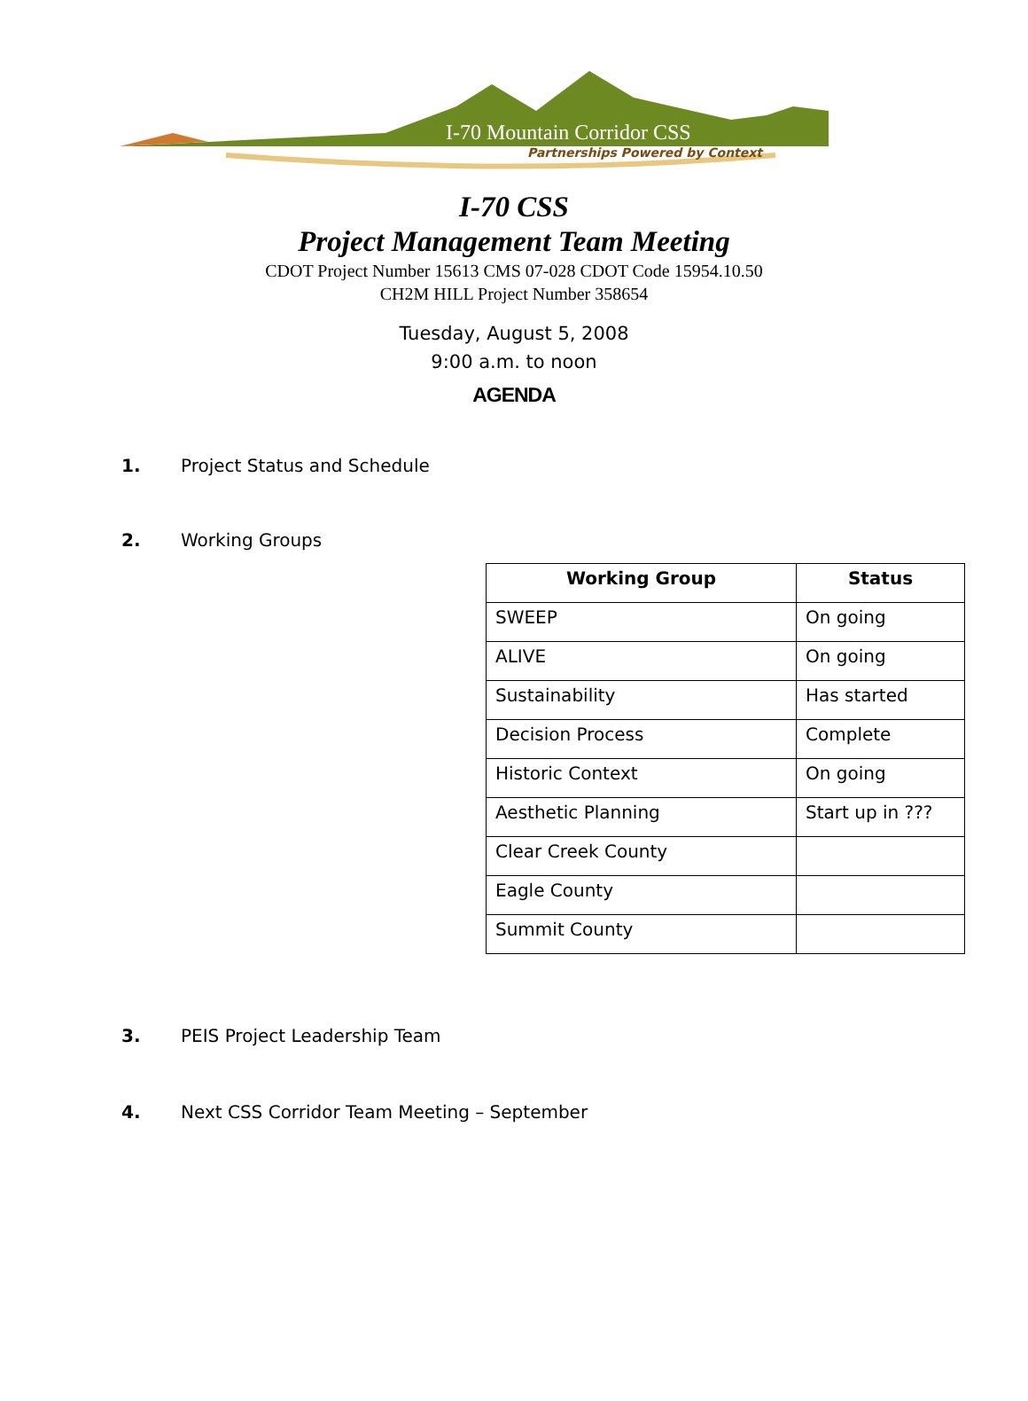I-70 Mountain Corridor CSS
Partnerships Powered by Context
I-70 CSS
Project Management Team Meeting
CDOT Project Number 15613 CMS 07-028 CDOT Code 15954.10.50
CH2M HILL Project Number 358654
Tuesday, August 5, 2008
9:00 a.m. to noon
AGENDA
1. Project Status and Schedule
2. Working Groups
| Working Group | Status |
| --- | --- |
| SWEEP | On going |
| ALIVE | On going |
| Sustainability | Has started |
| Decision Process | Complete |
| Historic Context | On going |
| Aesthetic Planning | Start up in ??? |
| Clear Creek County | |
| Eagle County | |
| Summit County | |
3. PEIS Project Leadership Team
4. Next CSS Corridor Team Meeting – September